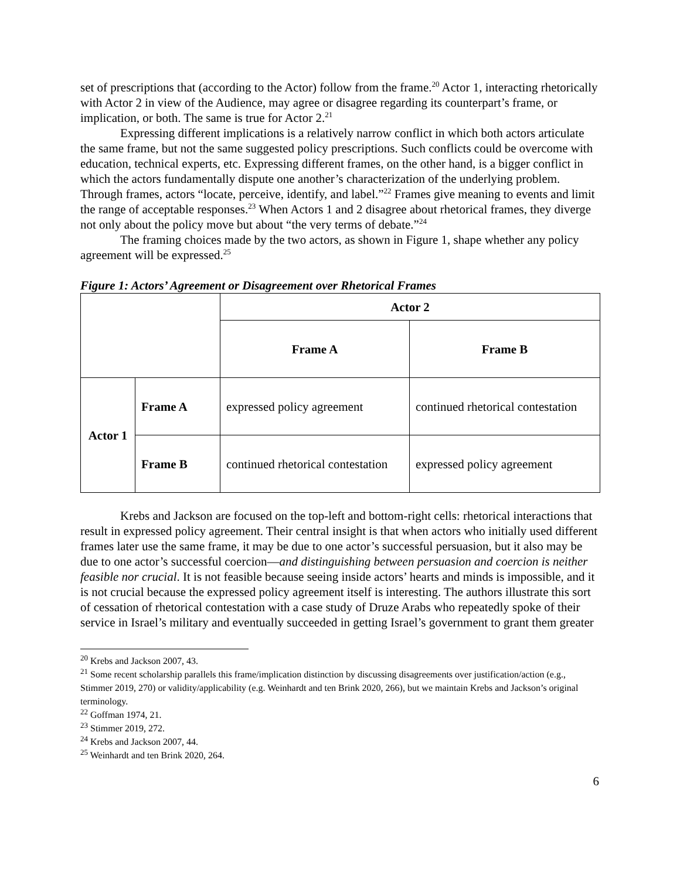set of prescriptions that (according to the Actor) follow from the frame.<sup>20</sup> Actor 1, interacting rhetorically with Actor 2 in view of the Audience, may agree or disagree regarding its counterpart’s frame, or implication, or both. The same is true for Actor 2.<sup>21</sup>
Expressing different implications is a relatively narrow conflict in which both actors articulate the same frame, but not the same suggested policy prescriptions. Such conflicts could be overcome with education, technical experts, etc. Expressing different frames, on the other hand, is a bigger conflict in which the actors fundamentally dispute one another’s characterization of the underlying problem. Through frames, actors “locate, perceive, identify, and label.”<sup>22</sup> Frames give meaning to events and limit the range of acceptable responses.<sup>23</sup> When Actors 1 and 2 disagree about rhetorical frames, they diverge not only about the policy move but about “the very terms of debate.”<sup>24</sup>
The framing choices made by the two actors, as shown in Figure 1, shape whether any policy agreement will be expressed.<sup>25</sup>
Figure 1: Actors’ Agreement or Disagreement over Rhetorical Frames
| | | Actor 2 | |
| | | Frame A | Frame B |
| Actor 1 | Frame A | expressed policy agreement | continued rhetorical contestation |
| | Frame B | continued rhetorical contestation | expressed policy agreement |
Krebs and Jackson are focused on the top-left and bottom-right cells: rhetorical interactions that result in expressed policy agreement. Their central insight is that when actors who initially used different frames later use the same frame, it may be due to one actor’s successful persuasion, but it also may be due to one actor’s successful coercion—and distinguishing between persuasion and coercion is neither feasible nor crucial. It is not feasible because seeing inside actors’ hearts and minds is impossible, and it is not crucial because the expressed policy agreement itself is interesting. The authors illustrate this sort of cessation of rhetorical contestation with a case study of Druze Arabs who repeatedly spoke of their service in Israel’s military and eventually succeeded in getting Israel’s government to grant them greater
<sup>20</sup> Krebs and Jackson 2007, 43.
<sup>21</sup> Some recent scholarship parallels this frame/implication distinction by discussing disagreements over justification/action (e.g., Stimmer 2019, 270) or validity/applicability (e.g. Weinhardt and ten Brink 2020, 266), but we maintain Krebs and Jackson’s original terminology.
<sup>22</sup> Goffman 1974, 21.
<sup>23</sup> Stimmer 2019, 272.
<sup>24</sup> Krebs and Jackson 2007, 44.
<sup>25</sup> Weinhardt and ten Brink 2020, 264.
6